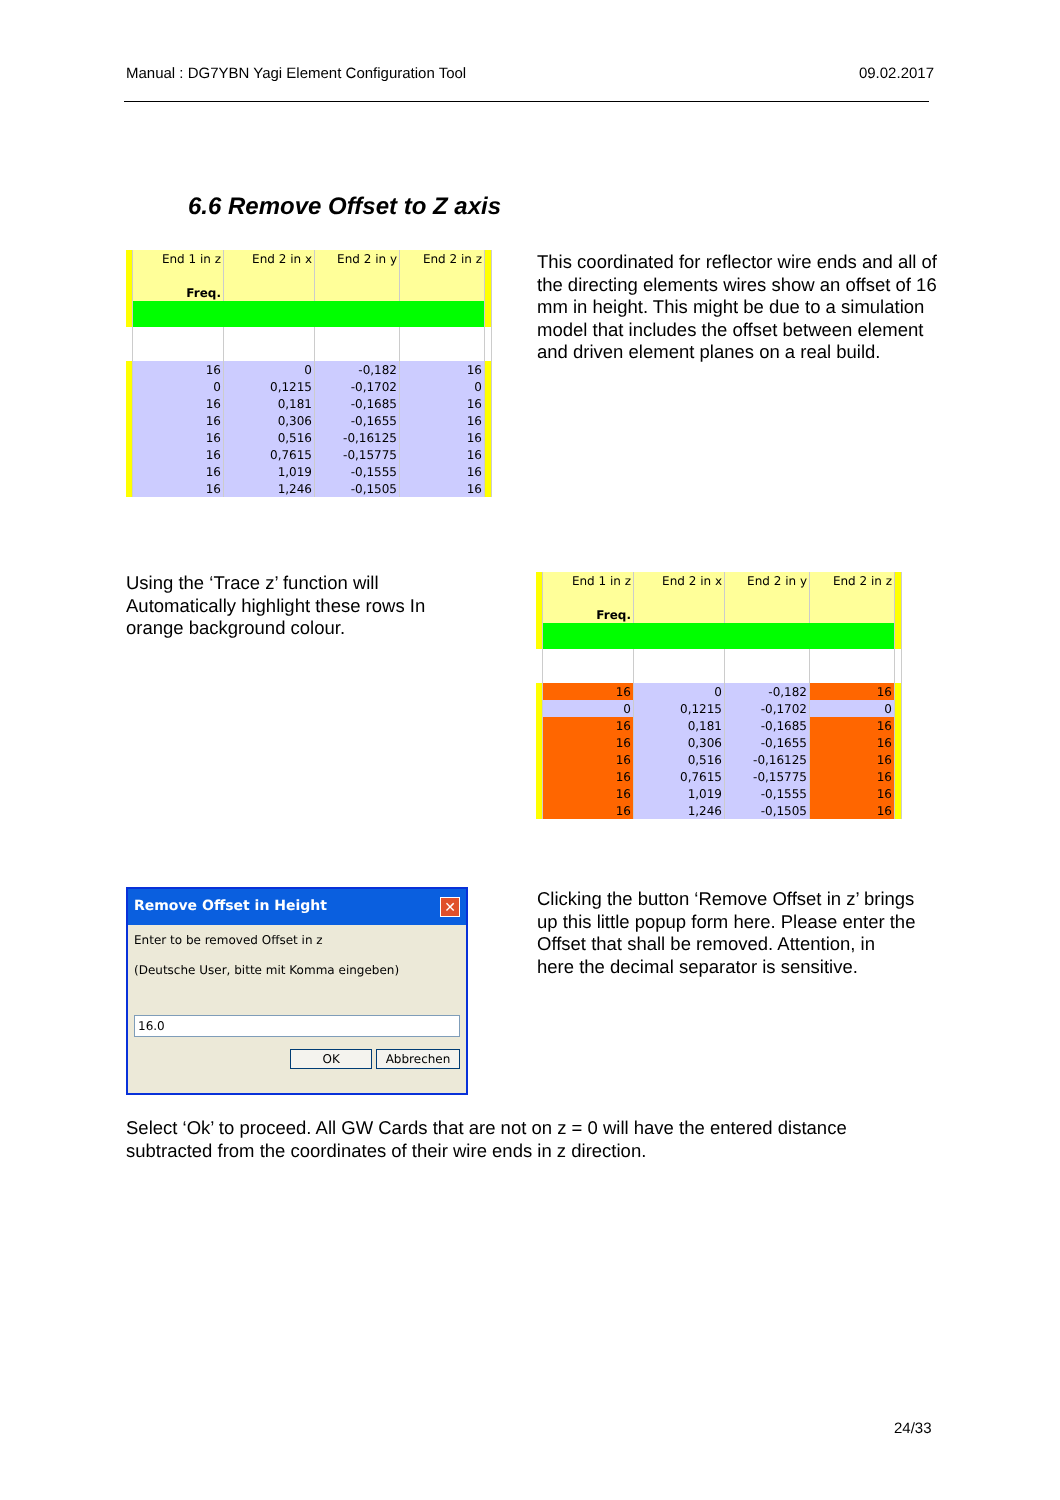Manual : DG7YBN Yagi Element Configuration Tool 09.02.2017
6.6 Remove Offset to Z axis
| | End 1 in z | End 2 in x | End 2 in y | End 2 in z | |
| | Freq. | | | | |
| | 16 | 0 | -0,182 | 16 | |
| | 0 | 0,1215 | -0,1702 | 0 | |
| | 16 | 0,181 | -0,1685 | 16 | |
| | 16 | 0,306 | -0,1655 | 16 | |
| | 16 | 0,516 | -0,16125 | 16 | |
| | 16 | 0,7615 | -0,15775 | 16 | |
| | 16 | 1,019 | -0,1555 | 16 | |
| | 16 | 1,246 | -0,1505 | 16 | |
This coordinated for reflector wire ends and all of the directing elements wires show an offset of 16 mm in height. This might be due to a simulation model that includes the offset between element and driven element planes on a real build.
Using the ‘Trace z’ function will Automatically highlight these rows In orange background colour.
| | End 1 in z | End 2 in x | End 2 in y | End 2 in z | |
| | Freq. | | | | |
| | 16 | 0 | -0,182 | 16 | |
| | 0 | 0,1215 | -0,1702 | 0 | |
| | 16 | 0,181 | -0,1685 | 16 | |
| | 16 | 0,306 | -0,1655 | 16 | |
| | 16 | 0,516 | -0,16125 | 16 | |
| | 16 | 0,7615 | -0,15775 | 16 | |
| | 16 | 1,019 | -0,1555 | 16 | |
| | 16 | 1,246 | -0,1505 | 16 | |
Remove Offset in Height ✕
Enter to be removed Offset in z
(Deutsche User, bitte mit Komma eingeben)
16.0
OK Abbrechen
Clicking the button ‘Remove Offset in z’ brings up this little popup form here. Please enter the Offset that shall be removed. Attention, in here the decimal separator is sensitive.
Select ‘Ok’ to proceed. All GW Cards that are not on z = 0 will have the entered distance subtracted from the coordinates of their wire ends in z direction.
24/33